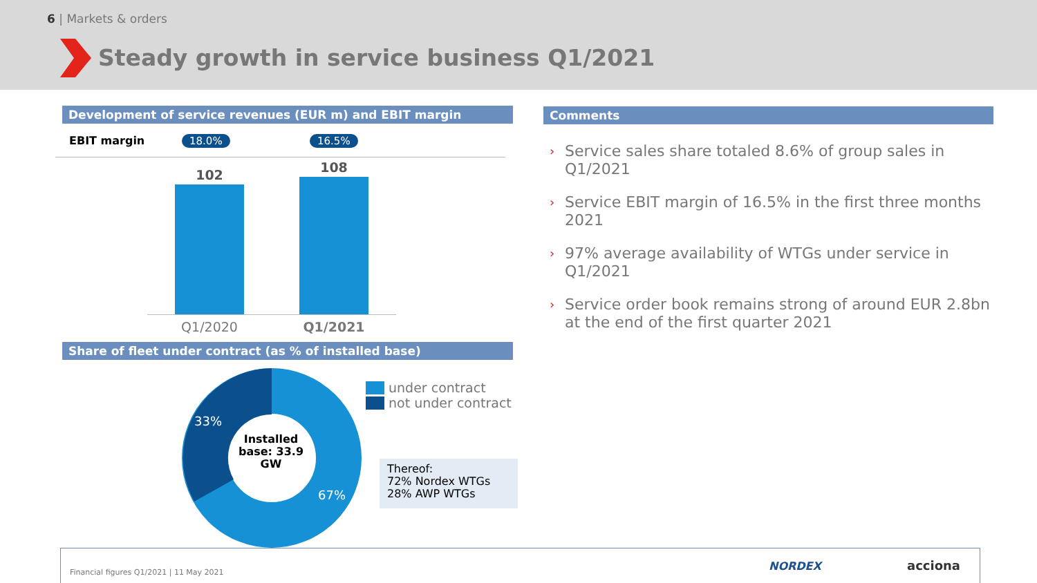6 | Markets & orders
Steady growth in service business Q1/2021
Development of service revenues (EUR m) and EBIT margin
EBIT margin 18.0% 16.5%
102 108
Q1/2020 Q1/2021
Share of fleet under contract (as % of installed base)
33%
67%
Installed base: 33.9 GW
under contract
not under contract
Thereof:
72% Nordex WTGs
28% AWP WTGs
Comments
› Service sales share totaled 8.6% of group sales in Q1/2021
› Service EBIT margin of 16.5% in the first three months 2021
› 97% average availability of WTGs under service in Q1/2021
› Service order book remains strong of around EUR 2.8bn at the end of the first quarter 2021
Financial figures Q1/2021 | 11 May 2021
NORDEX acciona